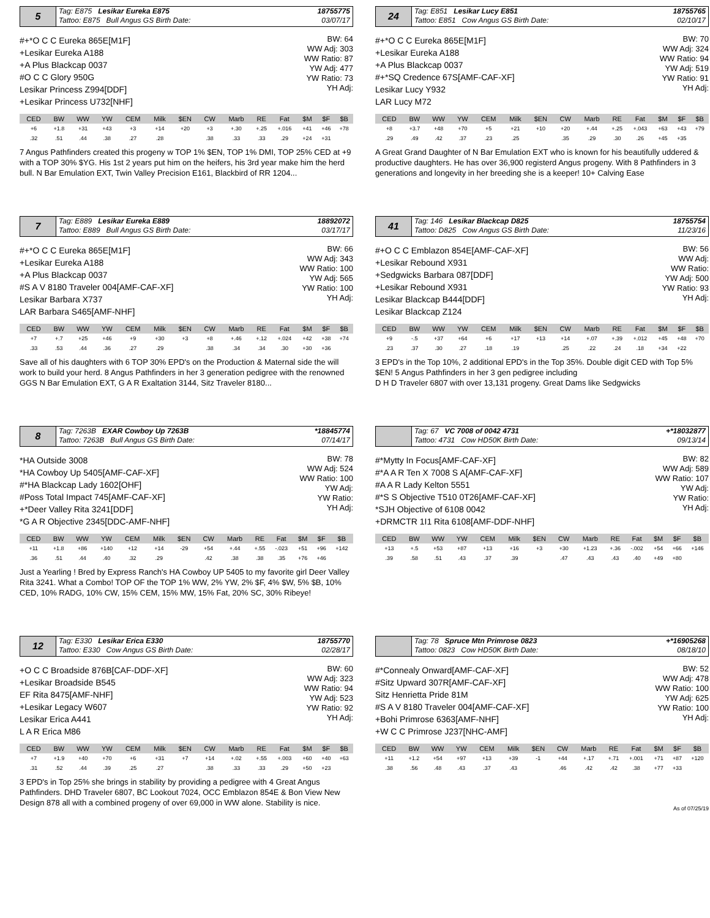5
Tag: E875 Lesikar Eureka E875 18755775
Tattoo: E875 Bull Angus GS Birth Date: 03/07/17
#+*O C C Eureka 865E[M1F]
+Lesikar Eureka A188
+A Plus Blackcap 0037
#O C C Glory 950G
Lesikar Princess Z994[DDF]
+Lesikar Princess U732[NHF]
BW: 64
WW Adj: 303
WW Ratio: 87
YW Adj: 477
YW Ratio: 73
YH Adj:
| CED | BW | WW | YW | CEM | Milk | $EN | CW | Marb | RE | Fat | $M | $F | $B |
| --- | --- | --- | --- | --- | --- | --- | --- | --- | --- | --- | --- | --- | --- |
| +6 | +1.8 | +31 | +43 | +3 | +14 | +20 | +3 | +.30 | +.25 | +.016 | +41 | +46 | +78 |
| .32 | .51 | .44 | .38 | .27 | .28 | | .38 | .33 | .33 | .29 | +24 | +31 | |
7 Angus Pathfinders created this progeny w TOP 1% $EN, TOP 1% DMI, TOP 25% CED at +9 with a TOP 30% $YG. His 1st 2 years put him on the heifers, his 3rd year make him the herd bull. N Bar Emulation EXT, Twin Valley Precision E161, Blackbird of RR 1204...
7
Tag: E889 Lesikar Eureka E889 18892072
Tattoo: E889 Bull Angus GS Birth Date: 03/17/17
#+*O C C Eureka 865E[M1F]
+Lesikar Eureka A188
+A Plus Blackcap 0037
#S A V 8180 Traveler 004[AMF-CAF-XF]
Lesikar Barbara X737
LAR Barbara S465[AMF-NHF]
BW: 66
WW Adj: 343
WW Ratio: 100
YW Adj: 565
YW Ratio: 100
YH Adj:
| CED | BW | WW | YW | CEM | Milk | $EN | CW | Marb | RE | Fat | $M | $F | $B |
| --- | --- | --- | --- | --- | --- | --- | --- | --- | --- | --- | --- | --- | --- |
| +7 | +.7 | +25 | +46 | +9 | +30 | +3 | +8 | +.46 | +.12 | +.024 | +42 | +38 | +74 |
| .33 | .53 | .44 | .36 | .27 | .29 | | .38 | .34 | .34 | .30 | +30 | +36 | |
Save all of his daughters with 6 TOP 30% EPD's on the Production & Maternal side the will work to build your herd. 8 Angus Pathfinders in her 3 generation pedigree with the renowned GGS N Bar Emulation EXT, G A R Exaltation 3144, Sitz Traveler 8180...
8
Tag: 7263B EXAR Cowboy Up 7263B *18845774
Tattoo: 7263B Bull Angus GS Birth Date: 07/14/17
*HA Outside 3008
*HA Cowboy Up 5405[AMF-CAF-XF]
#*HA Blackcap Lady 1602[OHF]
#Poss Total Impact 745[AMF-CAF-XF]
+*Deer Valley Rita 3241[DDF]
*G A R Objective 2345[DDC-AMF-NHF]
BW: 78
WW Adj: 524
WW Ratio: 100
YW Adj:
YW Ratio:
YH Adj:
| CED | BW | WW | YW | CEM | Milk | $EN | CW | Marb | RE | Fat | $M | $F | $B |
| --- | --- | --- | --- | --- | --- | --- | --- | --- | --- | --- | --- | --- | --- |
| +11 | +1.8 | +86 | +140 | +12 | +14 | -29 | +54 | +.44 | +.55 | -.023 | +51 | +96 | +142 |
| .36 | .51 | .44 | .40 | .32 | .29 | | .42 | .38 | .38 | .35 | +76 | +46 | |
Just a Yearling ! Bred by Express Ranch's HA Cowboy UP 5405 to my favorite girl Deer Valley Rita 3241. What a Combo! TOP OF the TOP 1% WW, 2% YW, 2% $F, 4% $W, 5% $B, 10% CED, 10% RADG, 10% CW, 15% CEM, 15% MW, 15% Fat, 20% SC, 30% Ribeye!
12
Tag: E330 Lesikar Erica E330 18755770
Tattoo: E330 Cow Angus GS Birth Date: 02/28/17
+O C C Broadside 876B[CAF-DDF-XF]
+Lesikar Broadside B545
EF Rita 8475[AMF-NHF]
+Lesikar Legacy W607
Lesikar Erica A441
L A R Erica M86
BW: 60
WW Adj: 323
WW Ratio: 94
YW Adj: 523
YW Ratio: 92
YH Adj:
| CED | BW | WW | YW | CEM | Milk | $EN | CW | Marb | RE | Fat | $M | $F | $B |
| --- | --- | --- | --- | --- | --- | --- | --- | --- | --- | --- | --- | --- | --- |
| +7 | +1.9 | +40 | +70 | +6 | +31 | +7 | +14 | +.02 | +.55 | +.003 | +60 | +40 | +63 |
| .31 | .52 | .44 | .39 | .25 | .27 | | .38 | .33 | .33 | .29 | +50 | +23 | |
3 EPD's in Top 25% she brings in stability by providing a pedigree with 4 Great Angus Pathfinders. DHD Traveler 6807, BC Lookout 7024, OCC Emblazon 854E & Bon View New Design 878 all with a combined progeny of over 69,000 in WW alone. Stability is nice.
24
Tag: E851 Lesikar Lucy E851 18755765
Tattoo: E851 Cow Angus GS Birth Date: 02/10/17
#+*O C C Eureka 865E[M1F]
+Lesikar Eureka A188
+A Plus Blackcap 0037
#+*SQ Credence 67S[AMF-CAF-XF]
Lesikar Lucy Y932
LAR Lucy M72
BW: 70
WW Adj: 324
WW Ratio: 94
YW Adj: 519
YW Ratio: 91
YH Adj:
| CED | BW | WW | YW | CEM | Milk | $EN | CW | Marb | RE | Fat | $M | $F | $B |
| --- | --- | --- | --- | --- | --- | --- | --- | --- | --- | --- | --- | --- | --- |
| +8 | +3.7 | +48 | +70 | +5 | +21 | +10 | +20 | +.44 | +.25 | +.043 | +63 | +43 | +79 |
| .29 | .49 | .42 | .37 | .23 | .25 | | .35 | .29 | .30 | .26 | +45 | +35 | |
A Great Grand Daughter of N Bar Emulation EXT who is known for his beautifully uddered & productive daughters. He has over 36,900 registerd Angus progeny. With 8 Pathfinders in 3 generations and longevity in her breeding she is a keeper! 10+ Calving Ease
41
Tag: 146 Lesikar Blackcap D825 18755754
Tattoo: D825 Cow Angus GS Birth Date: 11/23/16
#+O C C Emblazon 854E[AMF-CAF-XF]
+Lesikar Rebound X931
+Sedgwicks Barbara 087[DDF]
+Lesikar Rebound X931
Lesikar Blackcap B444[DDF]
Lesikar Blackcap Z124
BW: 56
WW Adj:
WW Ratio:
YW Adj: 500
YW Ratio: 93
YH Adj:
| CED | BW | WW | YW | CEM | Milk | $EN | CW | Marb | RE | Fat | $M | $F | $B |
| --- | --- | --- | --- | --- | --- | --- | --- | --- | --- | --- | --- | --- | --- |
| +9 | -.5 | +37 | +64 | +6 | +17 | +13 | +14 | +.07 | +.39 | +.012 | +45 | +48 | +70 |
| .23 | .37 | .30 | .27 | .18 | .19 | | .25 | .22 | .24 | .18 | +34 | +22 | |
3 EPD's in the Top 10%, 2 additional EPD's in the Top 35%. Double digit CED with Top 5% $EN! 5 Angus Pathfinders in her 3 gen pedigree including
D H D Traveler 6807 with over 13,131 progeny. Great Dams like Sedgwicks
Tag: 67 VC 7008 of 0042 4731 +*18032877
Tattoo: 4731 Cow HD50K Birth Date: 09/13/14
#*Mytty In Focus[AMF-CAF-XF]
#*A A R Ten X 7008 S A[AMF-CAF-XF]
#A A R Lady Kelton 5551
#*S S Objective T510 0T26[AMF-CAF-XF]
*SJH Objective of 6108 0042
+DRMCTR 1I1 Rita 6108[AMF-DDF-NHF]
BW: 82
WW Adj: 589
WW Ratio: 107
YW Adj:
YW Ratio:
YH Adj:
| CED | BW | WW | YW | CEM | Milk | $EN | CW | Marb | RE | Fat | $M | $F | $B |
| --- | --- | --- | --- | --- | --- | --- | --- | --- | --- | --- | --- | --- | --- |
| +13 | +.5 | +53 | +87 | +13 | +16 | +3 | +30 | +1.23 | +.36 | -.002 | +54 | +66 | +146 |
| .39 | .58 | .51 | .43 | .37 | .39 | | .47 | .43 | .43 | .40 | +49 | +80 | |
Tag: 78 Spruce Mtn Primrose 0823 +*16905268
Tattoo: 0823 Cow HD50K Birth Date: 08/18/10
#*Connealy Onward[AMF-CAF-XF]
#Sitz Upward 307R[AMF-CAF-XF]
Sitz Henrietta Pride 81M
#S A V 8180 Traveler 004[AMF-CAF-XF]
+Bohi Primrose 6363[AMF-NHF]
+W C C Primrose J237[NHC-AMF]
BW: 52
WW Adj: 478
WW Ratio: 100
YW Adj: 625
YW Ratio: 100
YH Adj:
| CED | BW | WW | YW | CEM | Milk | $EN | CW | Marb | RE | Fat | $M | $F | $B |
| --- | --- | --- | --- | --- | --- | --- | --- | --- | --- | --- | --- | --- | --- |
| +11 | +1.2 | +54 | +97 | +13 | +39 | -1 | +44 | +.17 | +.71 | +.001 | +71 | +87 | +120 |
| .38 | .56 | .48 | .43 | .37 | .43 | | .46 | .42 | .42 | .38 | +77 | +33 | |
As of 07/25/19